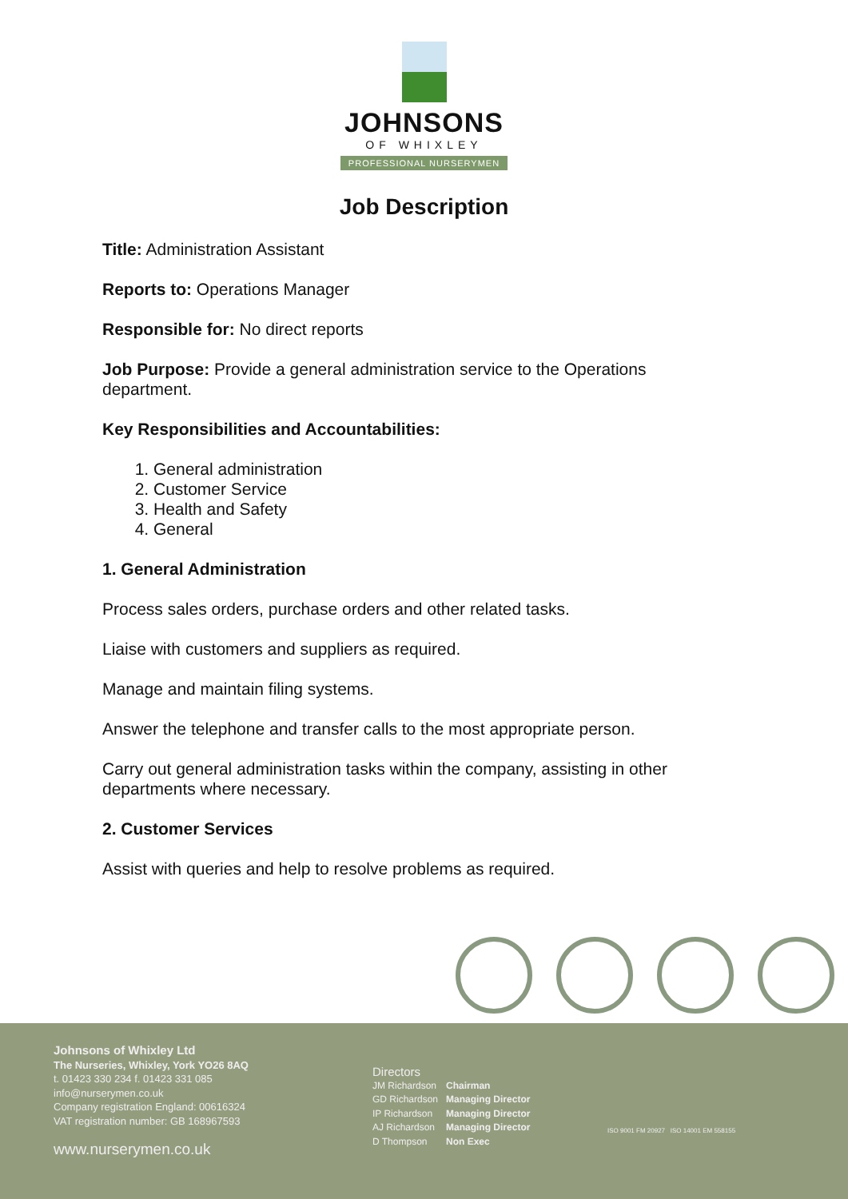JOHNSONS
OF WHIXLEY
PROFESSIONAL NURSERYMEN
Job Description
Title: Administration Assistant
Reports to: Operations Manager
Responsible for: No direct reports
Job Purpose: Provide a general administration service to the Operations department.
Key Responsibilities and Accountabilities:
1. General administration
2. Customer Service
3. Health and Safety
4. General
1. General Administration
Process sales orders, purchase orders and other related tasks.
Liaise with customers and suppliers as required.
Manage and maintain filing systems.
Answer the telephone and transfer calls to the most appropriate person.
Carry out general administration tasks within the company, assisting in other departments where necessary.
2. Customer Services
Assist with queries and help to resolve problems as required.
Johnsons of Whixley Ltd
The Nurseries, Whixley, York YO26 8AQ
t. 01423 330 234 f. 01423 331 085
info@nurserymen.co.uk
Company registration England: 00616324
VAT registration number: GB 168967593
www.nurserymen.co.uk
Directors
| JM Richardson | Chairman |
| GD Richardson | Managing Director |
| IP Richardson | Managing Director |
| AJ Richardson | Managing Director |
| D Thompson | Non Exec |
ISO 9001 FM 20927 ISO 14001 EM 558155